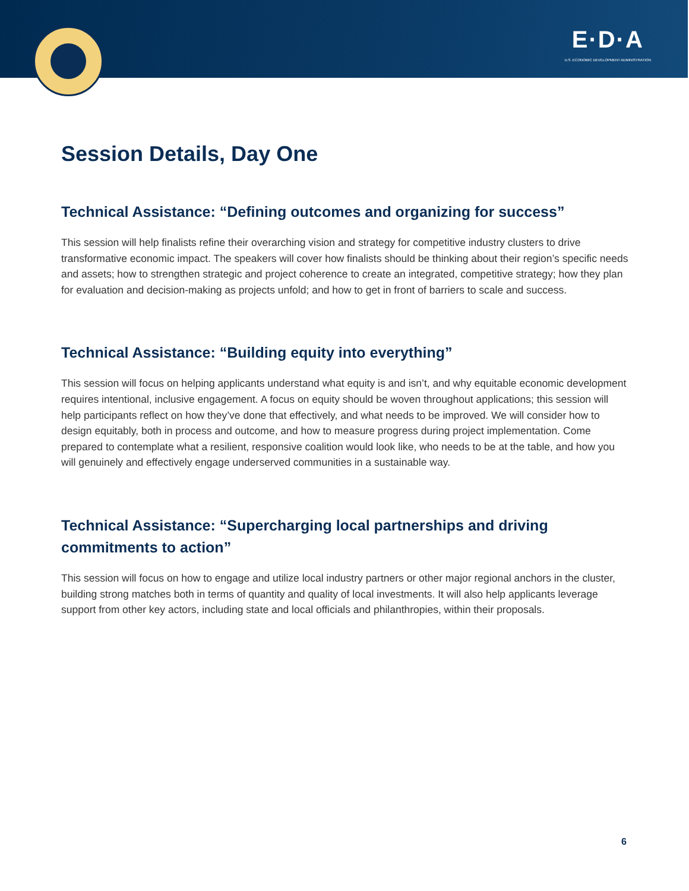E·D·A
U.S. ECONOMIC DEVELOPMENT ADMINISTRATION
Session Details, Day One
Technical Assistance: “Defining outcomes and organizing for success”
This session will help finalists refine their overarching vision and strategy for competitive industry clusters to drive transformative economic impact. The speakers will cover how finalists should be thinking about their region’s specific needs and assets; how to strengthen strategic and project coherence to create an integrated, competitive strategy; how they plan for evaluation and decision-making as projects unfold; and how to get in front of barriers to scale and success.
Technical Assistance: “Building equity into everything”
This session will focus on helping applicants understand what equity is and isn’t, and why equitable economic development requires intentional, inclusive engagement. A focus on equity should be woven throughout applications; this session will help participants reflect on how they’ve done that effectively, and what needs to be improved. We will consider how to design equitably, both in process and outcome, and how to measure progress during project implementation. Come prepared to contemplate what a resilient, responsive coalition would look like, who needs to be at the table, and how you will genuinely and effectively engage underserved communities in a sustainable way.
Technical Assistance: “Supercharging local partnerships and driving commitments to action”
This session will focus on how to engage and utilize local industry partners or other major regional anchors in the cluster, building strong matches both in terms of quantity and quality of local investments. It will also help applicants leverage support from other key actors, including state and local officials and philanthropies, within their proposals.
6